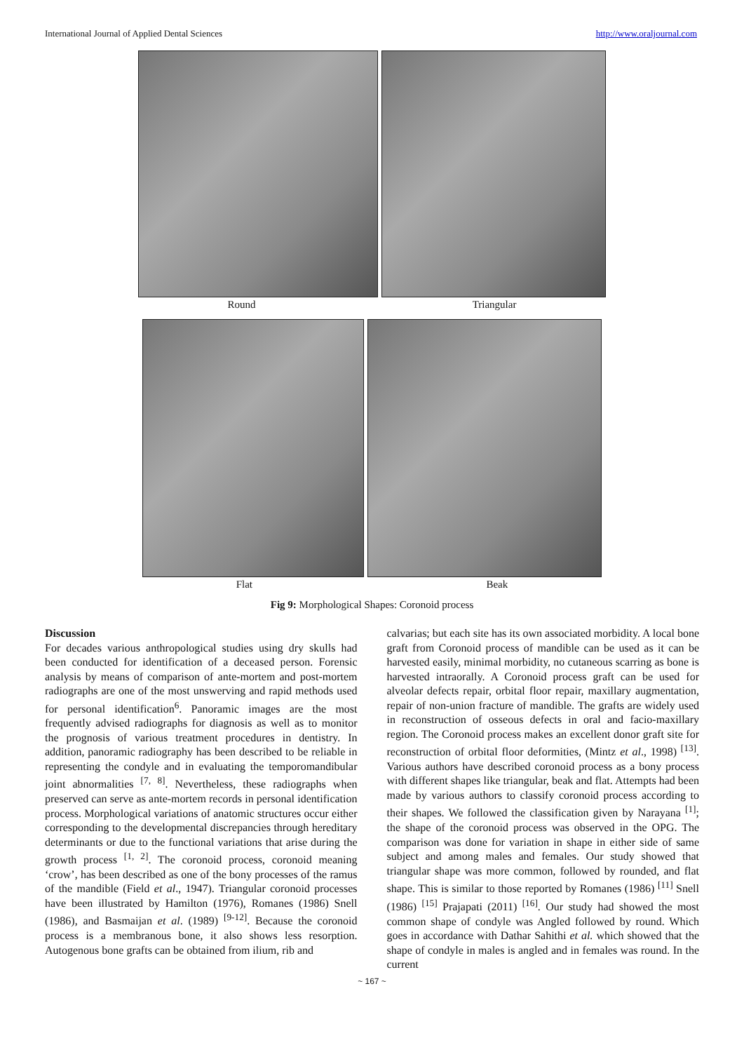International Journal of Applied Dental Sciences http://www.oraljournal.com
Round Triangular
Flat Beak
Fig 9: Morphological Shapes: Coronoid process
Discussion
For decades various anthropological studies using dry skulls had been conducted for identification of a deceased person. Forensic analysis by means of comparison of ante-mortem and post-mortem radiographs are one of the most unswerving and rapid methods used for personal identification<sup>6</sup>. Panoramic images are the most frequently advised radiographs for diagnosis as well as to monitor the prognosis of various treatment procedures in dentistry. In addition, panoramic radiography has been described to be reliable in representing the condyle and in evaluating the temporomandibular joint abnormalities <sup>[7, 8]</sup>. Nevertheless, these radiographs when preserved can serve as ante-mortem records in personal identification process. Morphological variations of anatomic structures occur either corresponding to the developmental discrepancies through hereditary determinants or due to the functional variations that arise during the growth process <sup>[1, 2]</sup>. The coronoid process, coronoid meaning ‘crow’, has been described as one of the bony processes of the ramus of the mandible (Field et al., 1947). Triangular coronoid processes have been illustrated by Hamilton (1976), Romanes (1986) Snell (1986), and Basmaijan et al. (1989) <sup>[9-12]</sup>. Because the coronoid process is a membranous bone, it also shows less resorption. Autogenous bone grafts can be obtained from ilium, rib and
calvarias; but each site has its own associated morbidity. A local bone graft from Coronoid process of mandible can be used as it can be harvested easily, minimal morbidity, no cutaneous scarring as bone is harvested intraorally. A Coronoid process graft can be used for alveolar defects repair, orbital floor repair, maxillary augmentation, repair of non-union fracture of mandible. The grafts are widely used in reconstruction of osseous defects in oral and facio-maxillary region. The Coronoid process makes an excellent donor graft site for reconstruction of orbital floor deformities, (Mintz et al., 1998) <sup>[13]</sup>. Various authors have described coronoid process as a bony process with different shapes like triangular, beak and flat. Attempts had been made by various authors to classify coronoid process according to their shapes. We followed the classification given by Narayana <sup>[1]</sup>; the shape of the coronoid process was observed in the OPG. The comparison was done for variation in shape in either side of same subject and among males and females. Our study showed that triangular shape was more common, followed by rounded, and flat shape. This is similar to those reported by Romanes (1986) <sup>[11]</sup> Snell (1986) <sup>[15]</sup> Prajapati (2011) <sup>[16]</sup>. Our study had showed the most common shape of condyle was Angled followed by round. Which goes in accordance with Dathar Sahithi et al. which showed that the shape of condyle in males is angled and in females was round. In the current
~ 167 ~